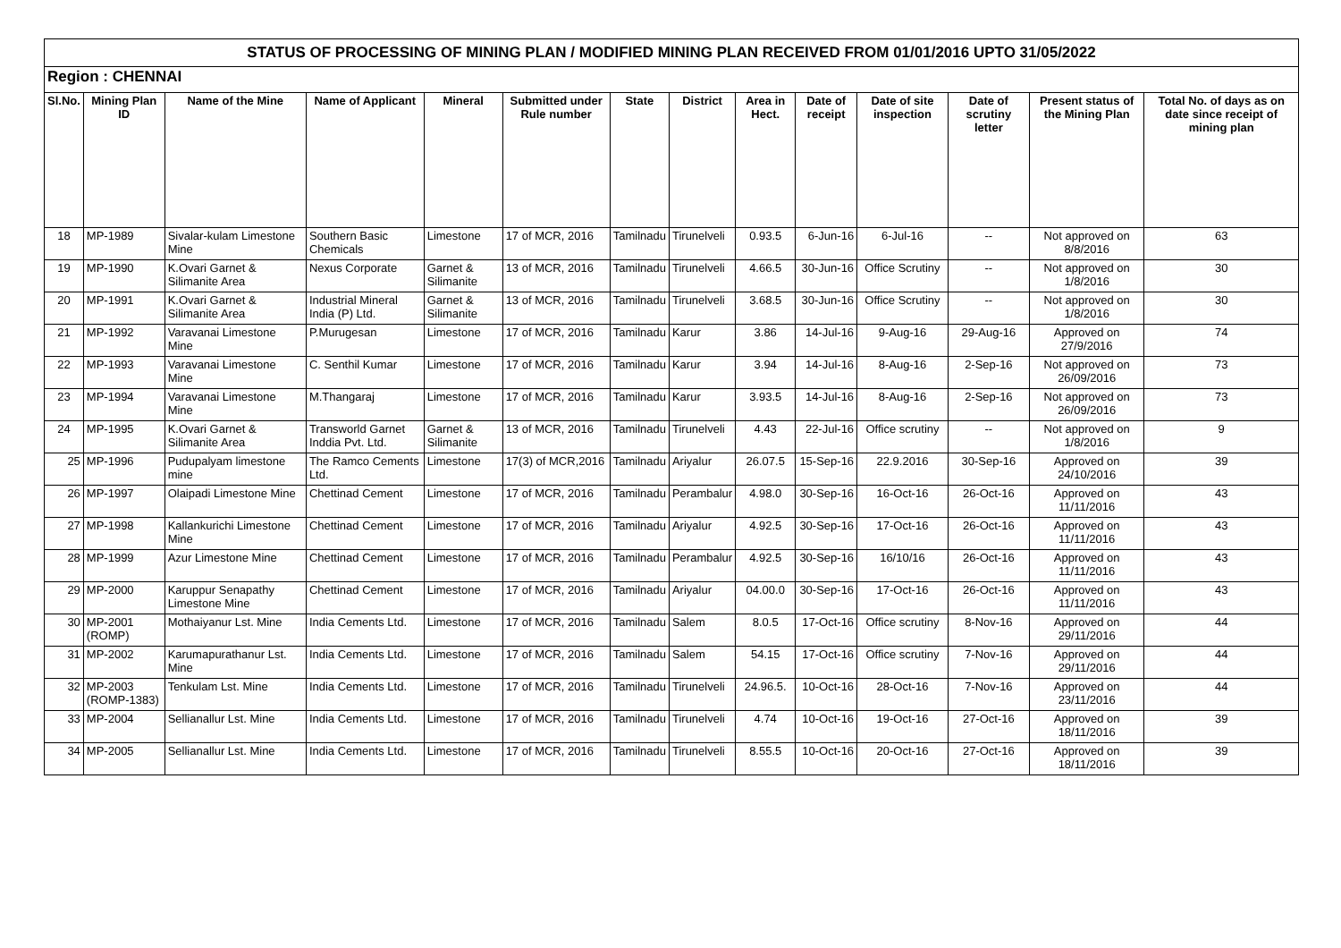| STATUS OF PROCESSING OF MINING PLAN / MODIFIED MINING PLAN RECEIVED FROM 01/01/2016 UPTO 31/05/2022 | | | | | | | | | | | | | |
| --- | --- | --- | --- | --- | --- | --- | --- | --- | --- | --- | --- | --- | --- |
| Region : CHENNAI | | | | | | | | | | | | | |
| Sl.No. | Mining Plan ID | Name of the Mine | Name of Applicant | Mineral | Submitted under Rule number | State | District | Area in Hect. | Date of receipt | Date of site inspection | Date of scrutiny letter | Present status of the Mining Plan | Total No. of days as on date since receipt of mining plan |
| 18 | MP-1989 | Sivalar-kulam Limestone Mine | Southern Basic Chemicals | Limestone | 17 of MCR, 2016 | Tamilnadu | Tirunelveli | 0.93.5 | 6-Jun-16 | 6-Jul-16 | -- | Not approved on 8/8/2016 | 63 |
| 19 | MP-1990 | K.Ovari Garnet & Silimanite Area | Nexus Corporate | Garnet & Silimanite | 13 of MCR, 2016 | Tamilnadu | Tirunelveli | 4.66.5 | 30-Jun-16 | Office Scrutiny | -- | Not approved on 1/8/2016 | 30 |
| 20 | MP-1991 | K.Ovari Garnet & Silimanite Area | Industrial Mineral India (P) Ltd. | Garnet & Silimanite | 13 of MCR, 2016 | Tamilnadu | Tirunelveli | 3.68.5 | 30-Jun-16 | Office Scrutiny | -- | Not approved on 1/8/2016 | 30 |
| 21 | MP-1992 | Varavanai Limestone Mine | P.Murugesan | Limestone | 17 of MCR, 2016 | Tamilnadu | Karur | 3.86 | 14-Jul-16 | 9-Aug-16 | 29-Aug-16 | Approved on 27/9/2016 | 74 |
| 22 | MP-1993 | Varavanai Limestone Mine | C. Senthil Kumar | Limestone | 17 of MCR, 2016 | Tamilnadu | Karur | 3.94 | 14-Jul-16 | 8-Aug-16 | 2-Sep-16 | Not approved on 26/09/2016 | 73 |
| 23 | MP-1994 | Varavanai Limestone Mine | M.Thangaraj | Limestone | 17 of MCR, 2016 | Tamilnadu | Karur | 3.93.5 | 14-Jul-16 | 8-Aug-16 | 2-Sep-16 | Not approved on 26/09/2016 | 73 |
| 24 | MP-1995 | K.Ovari Garnet & Silimanite Area | Transworld Garnet Inddia Pvt. Ltd. | Garnet & Silimanite | 13 of MCR, 2016 | Tamilnadu | Tirunelveli | 4.43 | 22-Jul-16 | Office scrutiny | -- | Not approved on 1/8/2016 | 9 |
| 25 | MP-1996 | Pudupalyam limestone mine | The Ramco Cements Ltd. | Limestone | 17(3) of MCR,2016 | Tamilnadu | Ariyalur | 26.07.5 | 15-Sep-16 | 22.9.2016 | 30-Sep-16 | Approved on 24/10/2016 | 39 |
| 26 | MP-1997 | Olaipadi Limestone Mine | Chettinad Cement | Limestone | 17 of MCR, 2016 | Tamilnadu | Perambalur | 4.98.0 | 30-Sep-16 | 16-Oct-16 | 26-Oct-16 | Approved on 11/11/2016 | 43 |
| 27 | MP-1998 | Kallankurichi Limestone Mine | Chettinad Cement | Limestone | 17 of MCR, 2016 | Tamilnadu | Ariyalur | 4.92.5 | 30-Sep-16 | 17-Oct-16 | 26-Oct-16 | Approved on 11/11/2016 | 43 |
| 28 | MP-1999 | Azur Limestone Mine | Chettinad Cement | Limestone | 17 of MCR, 2016 | Tamilnadu | Perambalur | 4.92.5 | 30-Sep-16 | 16/10/16 | 26-Oct-16 | Approved on 11/11/2016 | 43 |
| 29 | MP-2000 | Karuppur Senapathy Limestone Mine | Chettinad Cement | Limestone | 17 of MCR, 2016 | Tamilnadu | Ariyalur | 04.00.0 | 30-Sep-16 | 17-Oct-16 | 26-Oct-16 | Approved on 11/11/2016 | 43 |
| 30 | MP-2001 (ROMP) | Mothaiyanur Lst. Mine | India Cements Ltd. | Limestone | 17 of MCR, 2016 | Tamilnadu | Salem | 8.0.5 | 17-Oct-16 | Office scrutiny | 8-Nov-16 | Approved on 29/11/2016 | 44 |
| 31 | MP-2002 | Karumapurathanur Lst. Mine | India Cements Ltd. | Limestone | 17 of MCR, 2016 | Tamilnadu | Salem | 54.15 | 17-Oct-16 | Office scrutiny | 7-Nov-16 | Approved on 29/11/2016 | 44 |
| 32 | MP-2003 (ROMP-1383) | Tenkulam Lst. Mine | India Cements Ltd. | Limestone | 17 of MCR, 2016 | Tamilnadu | Tirunelveli | 24.96.5. | 10-Oct-16 | 28-Oct-16 | 7-Nov-16 | Approved on 23/11/2016 | 44 |
| 33 | MP-2004 | Sellianallur Lst. Mine | India Cements Ltd. | Limestone | 17 of MCR, 2016 | Tamilnadu | Tirunelveli | 4.74 | 10-Oct-16 | 19-Oct-16 | 27-Oct-16 | Approved on 18/11/2016 | 39 |
| 34 | MP-2005 | Sellianallur Lst. Mine | India Cements Ltd. | Limestone | 17 of MCR, 2016 | Tamilnadu | Tirunelveli | 8.55.5 | 10-Oct-16 | 20-Oct-16 | 27-Oct-16 | Approved on 18/11/2016 | 39 |